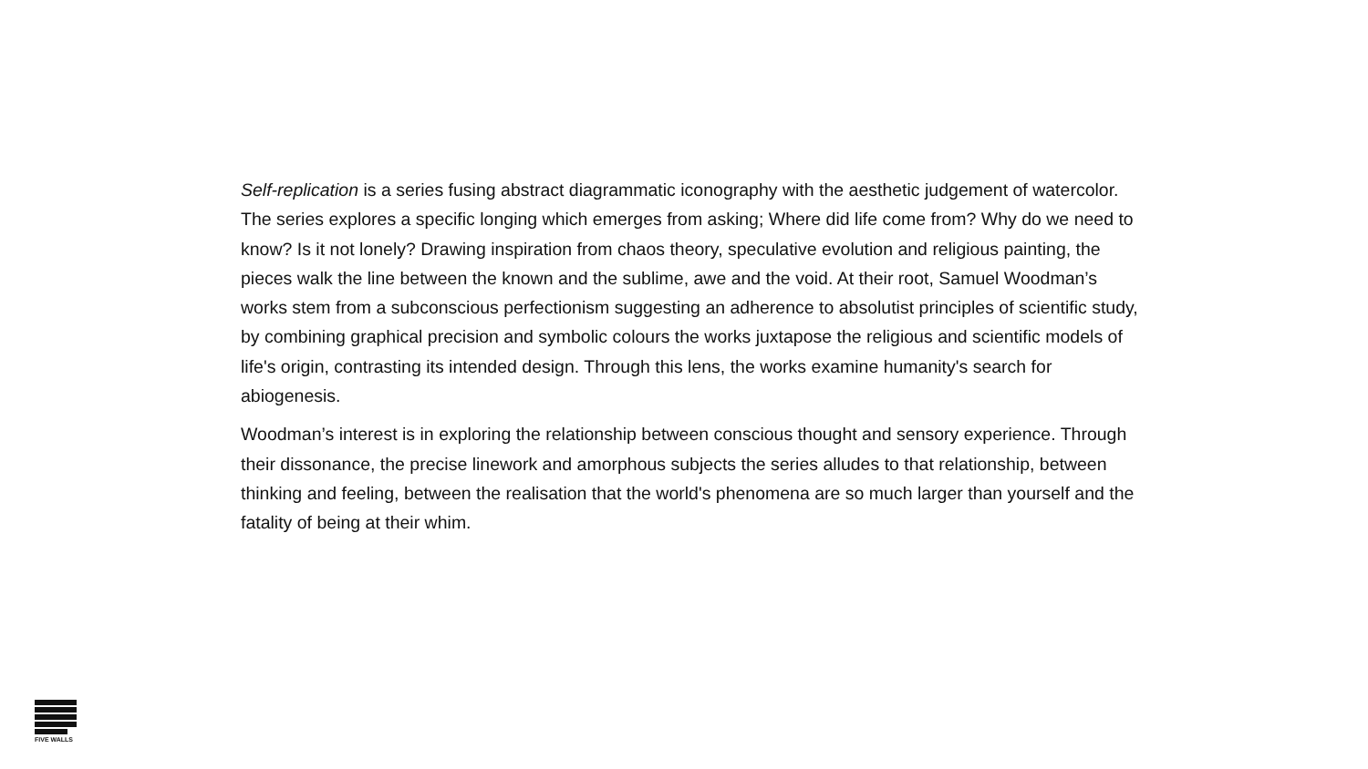Self-replication is a series fusing abstract diagrammatic iconography with the aesthetic judgement of watercolor. The series explores a specific longing which emerges from asking; Where did life come from? Why do we need to know? Is it not lonely? Drawing inspiration from chaos theory, speculative evolution and religious painting, the pieces walk the line between the known and the sublime, awe and the void. At their root, Samuel Woodman’s works stem from a subconscious perfectionism suggesting an adherence to absolutist principles of scientific study, by combining graphical precision and symbolic colours the works juxtapose the religious and scientific models of life's origin, contrasting its intended design. Through this lens, the works examine humanity's search for abiogenesis.
Woodman’s interest is in exploring the relationship between conscious thought and sensory experience. Through their dissonance, the precise linework and amorphous subjects the series alludes to that relationship, between thinking and feeling, between the realisation that the world's phenomena are so much larger than yourself and the fatality of being at their whim.
FIVE WALLS